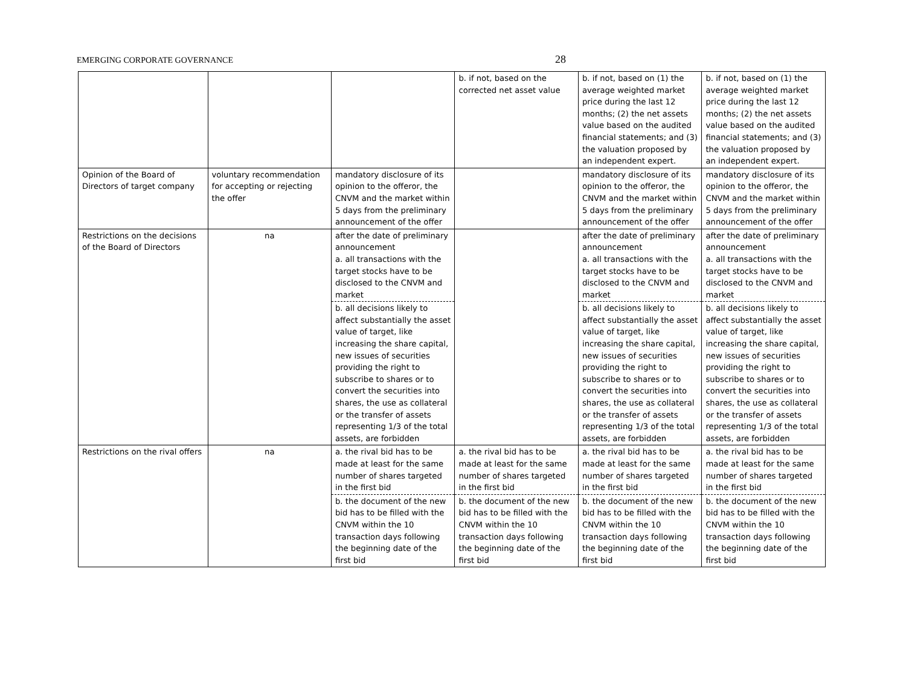EMERGING CORPORATE GOVERNANCE 28
| | | | b. if not, based on the corrected net asset value | b. if not, based on (1) the average weighted market price during the last 12 months; (2) the net assets value based on the audited financial statements; and (3) the valuation proposed by an independent expert. | b. if not, based on (1) the average weighted market price during the last 12 months; (2) the net assets value based on the audited financial statements; and (3) the valuation proposed by an independent expert. |
| Opinion of the Board of Directors of target company | voluntary recommendation for accepting or rejecting the offer | mandatory disclosure of its opinion to the offeror, the CNVM and the market within 5 days from the preliminary announcement of the offer | | mandatory disclosure of its opinion to the offeror, the CNVM and the market within 5 days from the preliminary announcement of the offer | mandatory disclosure of its opinion to the offeror, the CNVM and the market within 5 days from the preliminary announcement of the offer |
| Restrictions on the decisions of the Board of Directors | na | after the date of preliminary announcement a. all transactions with the target stocks have to be disclosed to the CNVM and market | | after the date of preliminary announcement a. all transactions with the target stocks have to be disclosed to the CNVM and market | after the date of preliminary announcement a. all transactions with the target stocks have to be disclosed to the CNVM and market |
| | | b. all decisions likely to affect substantially the asset value of target, like increasing the share capital, new issues of securities providing the right to subscribe to shares or to convert the securities into shares, the use as collateral or the transfer of assets representing 1/3 of the total assets, are forbidden | | b. all decisions likely to affect substantially the asset value of target, like increasing the share capital, new issues of securities providing the right to subscribe to shares or to convert the securities into shares, the use as collateral or the transfer of assets representing 1/3 of the total assets, are forbidden | b. all decisions likely to affect substantially the asset value of target, like increasing the share capital, new issues of securities providing the right to subscribe to shares or to convert the securities into shares, the use as collateral or the transfer of assets representing 1/3 of the total assets, are forbidden |
| Restrictions on the rival offers | na | a. the rival bid has to be made at least for the same number of shares targeted in the first bid | a. the rival bid has to be made at least for the same number of shares targeted in the first bid | a. the rival bid has to be made at least for the same number of shares targeted in the first bid | a. the rival bid has to be made at least for the same number of shares targeted in the first bid |
| | | b. the document of the new bid has to be filled with the CNVM within the 10 transaction days following the beginning date of the first bid | b. the document of the new bid has to be filled with the CNVM within the 10 transaction days following the beginning date of the first bid | b. the document of the new bid has to be filled with the CNVM within the 10 transaction days following the beginning date of the first bid | b. the document of the new bid has to be filled with the CNVM within the 10 transaction days following the beginning date of the first bid |